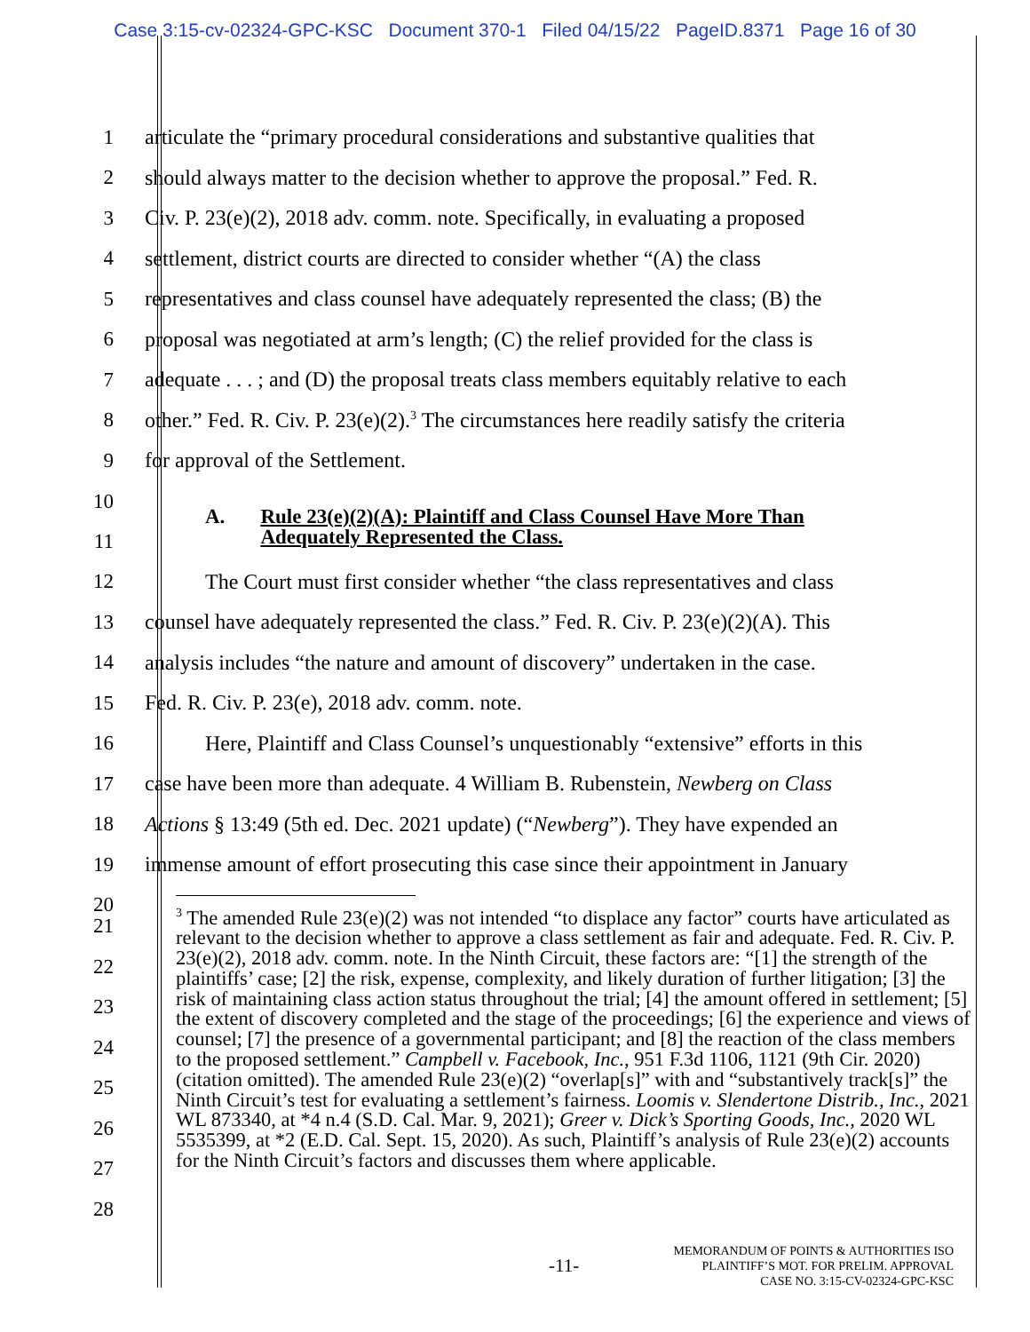Case 3:15-cv-02324-GPC-KSC Document 370-1 Filed 04/15/22 PageID.8371 Page 16 of 30
1 articulate the “primary procedural considerations and substantive qualities that
2 should always matter to the decision whether to approve the proposal.” Fed. R.
3 Civ. P. 23(e)(2), 2018 adv. comm. note. Specifically, in evaluating a proposed
4 settlement, district courts are directed to consider whether “(A) the class
5 representatives and class counsel have adequately represented the class; (B) the
6 proposal was negotiated at arm’s length; (C) the relief provided for the class is
7 adequate . . . ; and (D) the proposal treats class members equitably relative to each
8 other.” Fed. R. Civ. P. 23(e)(2).<sup>3</sup> The circumstances here readily satisfy the criteria
9 for approval of the Settlement.
10
11
A. Rule 23(e)(2)(A): Plaintiff and Class Counsel Have More Than
Adequately Represented the Class.
12 The Court must first consider whether “the class representatives and class
13 counsel have adequately represented the class.” Fed. R. Civ. P. 23(e)(2)(A). This
14 analysis includes “the nature and amount of discovery” undertaken in the case.
15 Fed. R. Civ. P. 23(e), 2018 adv. comm. note.
16 Here, Plaintiff and Class Counsel’s unquestionably “extensive” efforts in this
17 case have been more than adequate. 4 William B. Rubenstein, Newberg on Class
18 Actions § 13:49 (5th ed. Dec. 2021 update) (“Newberg”). They have expended an
19 immense amount of effort prosecuting this case since their appointment in January
20
<sup>3</sup> The amended Rule 23(e)(2) was not intended “to displace any factor” courts have articulated as relevant to the decision whether to approve a class settlement as fair and adequate. Fed. R. Civ. P. 23(e)(2), 2018 adv. comm. note. In the Ninth Circuit, these factors are: “[1] the strength of the plaintiffs’ case; [2] the risk, expense, complexity, and likely duration of further litigation; [3] the risk of maintaining class action status throughout the trial; [4] the amount offered in settlement; [5] the extent of discovery completed and the stage of the proceedings; [6] the experience and views of counsel; [7] the presence of a governmental participant; and [8] the reaction of the class members to the proposed settlement.” Campbell v. Facebook, Inc., 951 F.3d 1106, 1121 (9th Cir. 2020) (citation omitted). The amended Rule 23(e)(2) “overlap[s]” with and “substantively track[s]” the Ninth Circuit’s test for evaluating a settlement’s fairness. Loomis v. Slendertone Distrib., Inc., 2021 WL 873340, at *4 n.4 (S.D. Cal. Mar. 9, 2021); Greer v. Dick’s Sporting Goods, Inc., 2020 WL 5535399, at *2 (E.D. Cal. Sept. 15, 2020). As such, Plaintiff’s analysis of Rule 23(e)(2) accounts for the Ninth Circuit’s factors and discusses them where applicable.
21
22
23
24
25
26
27
28
-11-
MEMORANDUM OF POINTS & AUTHORITIES ISO
PLAINTIFF’S MOT. FOR PRELIM. APPROVAL
CASE NO. 3:15-CV-02324-GPC-KSC